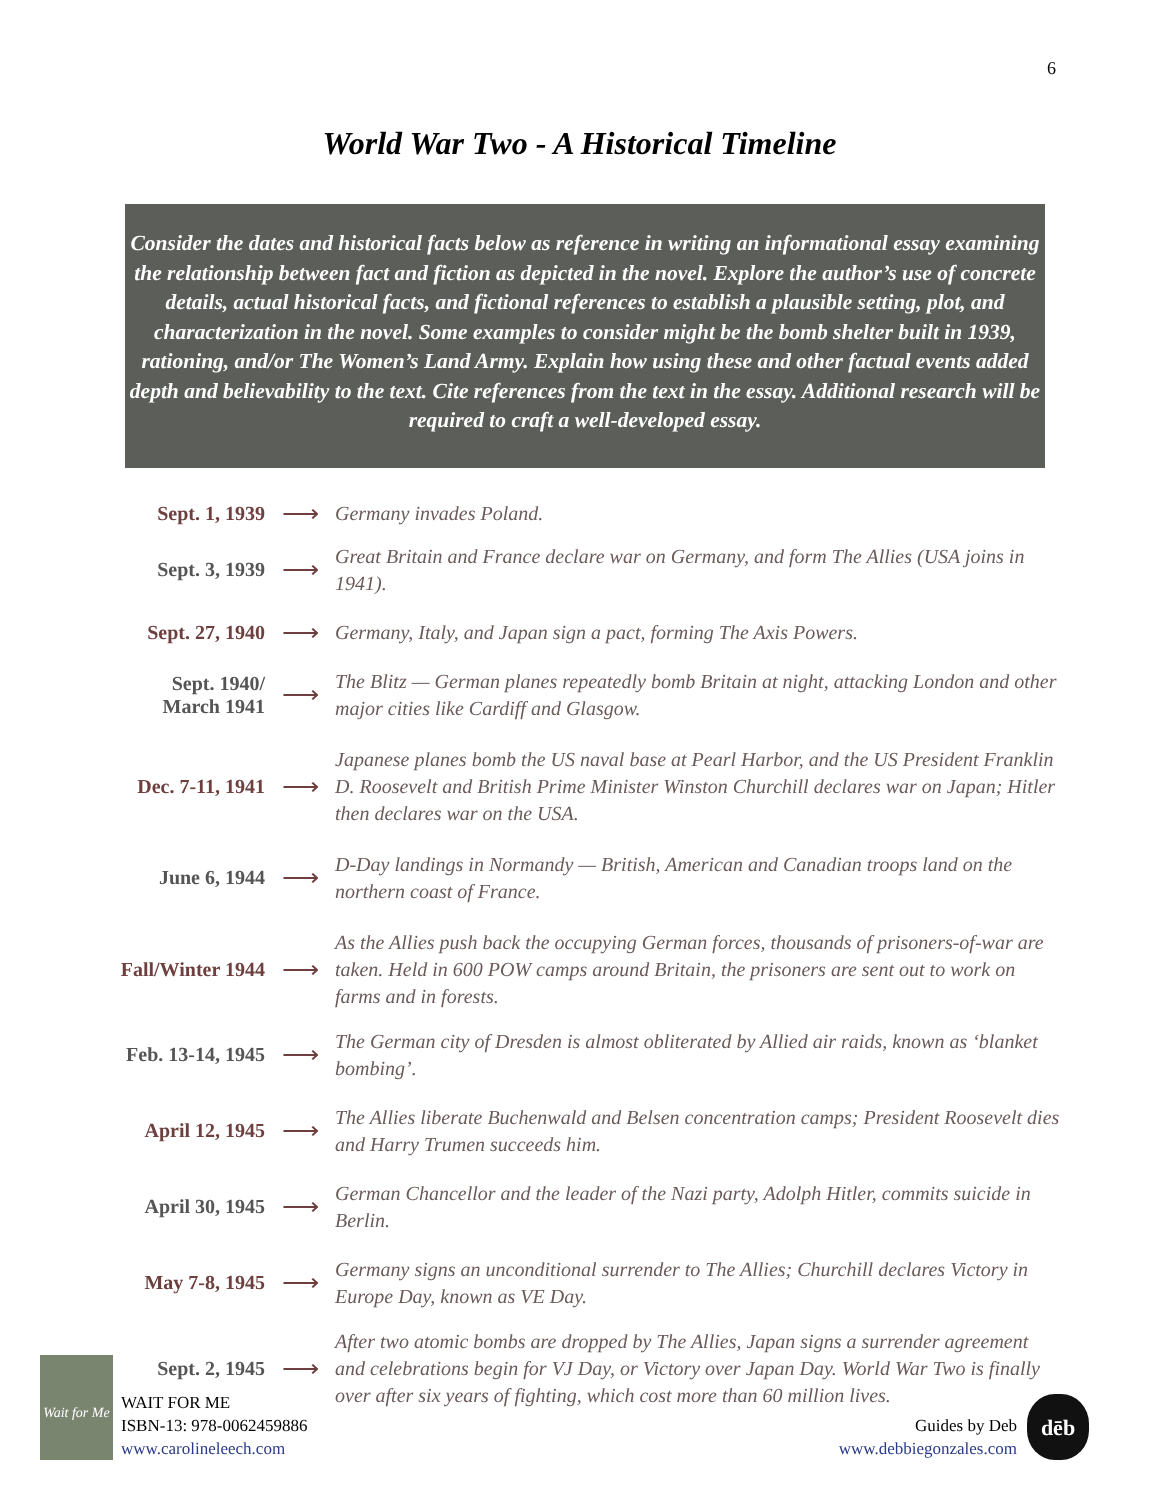6
World War Two - A Historical Timeline
Consider the dates and historical facts below as reference in writing an informational essay examining the relationship between fact and fiction as depicted in the novel. Explore the author’s use of concrete details, actual historical facts, and fictional references to establish a plausible setting, plot, and characterization in the novel. Some examples to consider might be the bomb shelter built in 1939, rationing, and/or The Women’s Land Army. Explain how using these and other factual events added depth and believability to the text. Cite references from the text in the essay. Additional research will be required to craft a well-developed essay.
Sept. 1, 1939
⟶
Germany invades Poland.
Sept. 3, 1939
⟶
Great Britain and France declare war on Germany, and form The Allies (USA joins in 1941).
Sept. 27, 1940
⟶
Germany, Italy, and Japan sign a pact, forming The Axis Powers.
Sept. 1940/
March 1941
⟶
The Blitz — German planes repeatedly bomb Britain at night, attacking London and other major cities like Cardiff and Glasgow.
Dec. 7-11, 1941
⟶
Japanese planes bomb the US naval base at Pearl Harbor, and the US President Franklin D. Roosevelt and British Prime Minister Winston Churchill declares war on Japan; Hitler then declares war on the USA.
June 6, 1944
⟶
D-Day landings in Normandy — British, American and Canadian troops land on the northern coast of France.
Fall/Winter 1944
⟶
As the Allies push back the occupying German forces, thousands of prisoners-of-war are taken. Held in 600 POW camps around Britain, the prisoners are sent out to work on farms and in forests.
Feb. 13-14, 1945
⟶
The German city of Dresden is almost obliterated by Allied air raids, known as ‘blanket bombing’.
April 12, 1945
⟶
The Allies liberate Buchenwald and Belsen concentration camps; President Roosevelt dies and Harry Trumen succeeds him.
April 30, 1945
⟶
German Chancellor and the leader of the Nazi party, Adolph Hitler, commits suicide in Berlin.
May 7-8, 1945
⟶
Germany signs an unconditional surrender to The Allies; Churchill declares Victory in Europe Day, known as VE Day.
Sept. 2, 1945
⟶
After two atomic bombs are dropped by The Allies, Japan signs a surrender agreement and celebrations begin for VJ Day, or Victory over Japan Day. World War Two is finally over after six years of fighting, which cost more than 60 million lives.
Wait for Me
WAIT FOR ME
ISBN-13: 978-0062459886
www.carolineleech.com
Guides by Deb
www.debbiegonzales.com
dēb